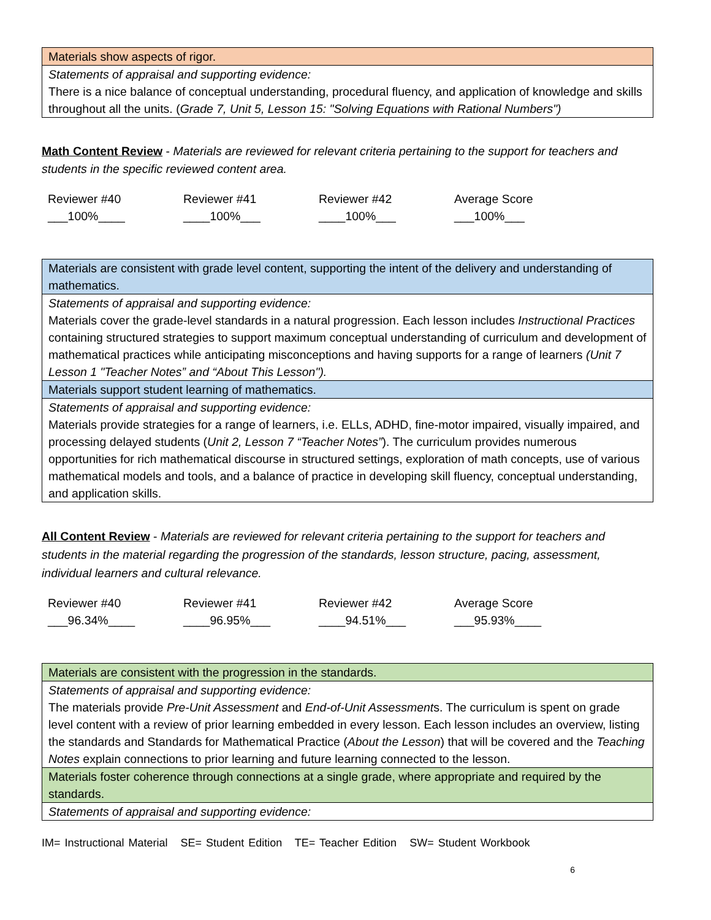| Materials show aspects of rigor. |
| Statements of appraisal and supporting evidence: There is a nice balance of conceptual understanding, procedural fluency, and application of knowledge and skills throughout all the units. ( Grade 7, Unit 5, Lesson 15: "Solving Equations with Rational Numbers") |
Math Content Review - Materials are reviewed for relevant criteria pertaining to the support for teachers and students in the specific reviewed content area.
Reviewer #40
___100%____
Reviewer #41
____100%___
Reviewer #42
____100%___
Average Score
___100%___
| Materials are consistent with grade level content, supporting the intent of the delivery and understanding of mathematics. |
| Statements of appraisal and supporting evidence: Materials cover the grade-level standards in a natural progression. Each lesson includes Instructional Practices containing structured strategies to support maximum conceptual understanding of curriculum and development of mathematical practices while anticipating misconceptions and having supports for a range of learners (Unit 7 Lesson 1 "Teacher Notes” and “About This Lesson"). |
| Materials support student learning of mathematics. |
| Statements of appraisal and supporting evidence: Materials provide strategies for a range of learners, i.e. ELLs, ADHD, fine-motor impaired, visually impaired, and processing delayed students ( Unit 2, Lesson 7 “Teacher Notes” ). The curriculum provides numerous opportunities for rich mathematical discourse in structured settings, exploration of math concepts, use of various mathematical models and tools, and a balance of practice in developing skill fluency, conceptual understanding, and application skills. |
All Content Review - Materials are reviewed for relevant criteria pertaining to the support for teachers and students in the material regarding the progression of the standards, lesson structure, pacing, assessment, individual learners and cultural relevance.
Reviewer #40
___96.34%____
Reviewer #41
____96.95%___
Reviewer #42
____94.51%___
Average Score
___95.93%____
| Materials are consistent with the progression in the standards. |
| Statements of appraisal and supporting evidence: The materials provide Pre-Unit Assessment and End-of-Unit Assessment s. The curriculum is spent on grade level content with a review of prior learning embedded in every lesson. Each lesson includes an overview, listing the standards and Standards for Mathematical Practice ( About the Lesson ) that will be covered and the Teaching Notes explain connections to prior learning and future learning connected to the lesson. |
| Materials foster coherence through connections at a single grade, where appropriate and required by the standards. |
| Statements of appraisal and supporting evidence: |
IM= Instructional Material SE= Student Edition TE= Teacher Edition SW= Student Workbook
6